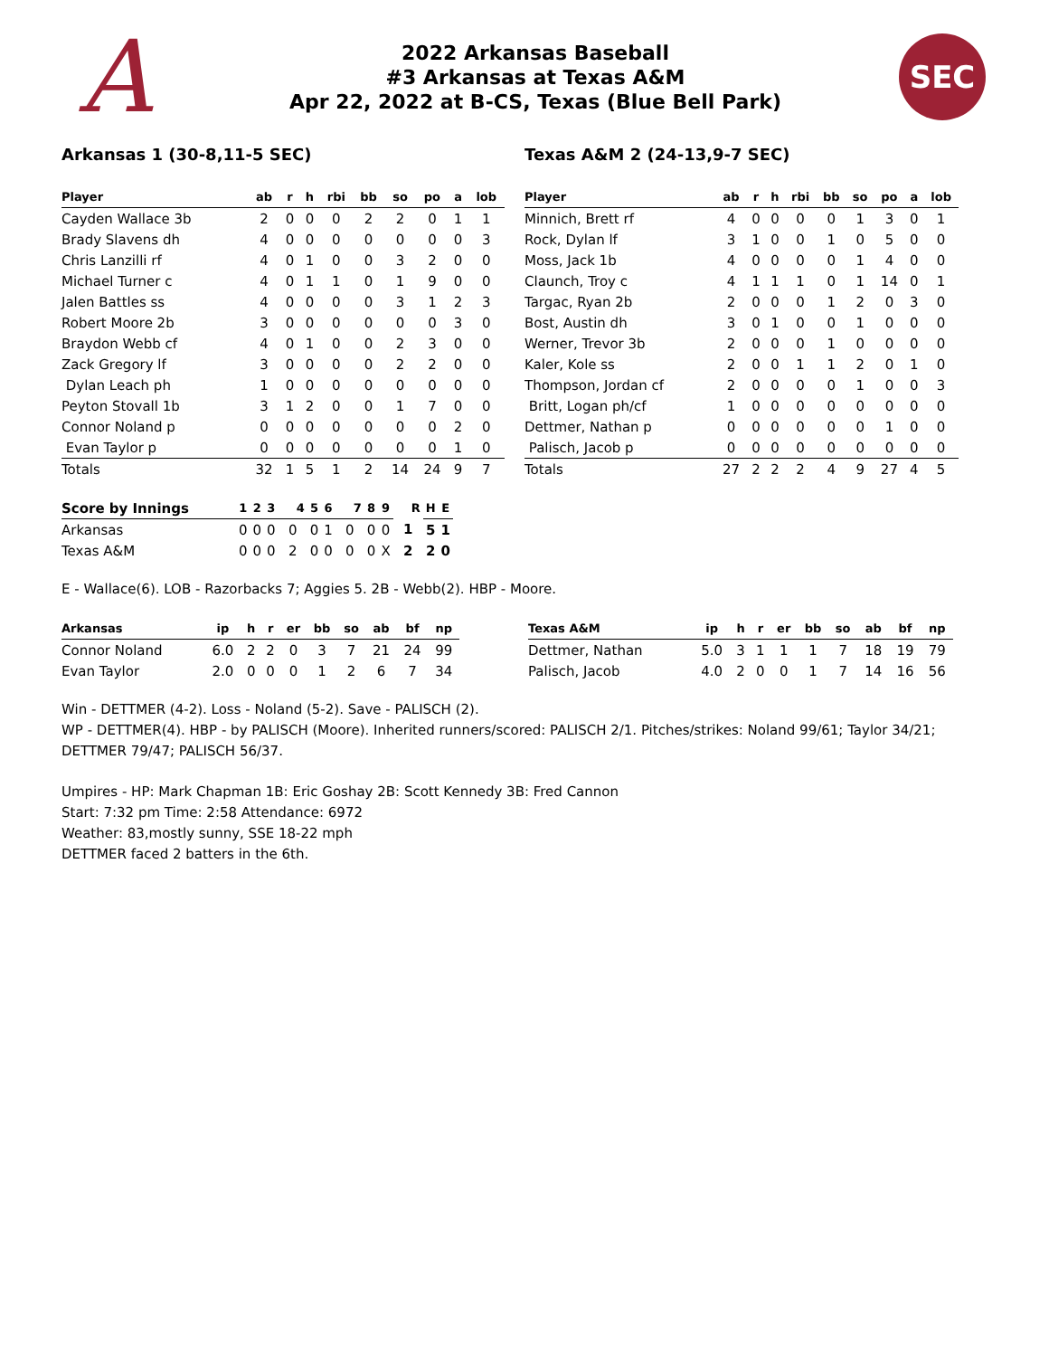A
2022 Arkansas Baseball
#3 Arkansas at Texas A&M
Apr 22, 2022 at B-CS, Texas (Blue Bell Park)
SEC
Arkansas 1 (30-8,11-5 SEC) Texas A&M 2 (24-13,9-7 SEC)
| Player | ab | r | h | rbi | bb | so | po | a | lob |
| --- | --- | --- | --- | --- | --- | --- | --- | --- | --- |
| Cayden Wallace 3b | 2 | 0 | 0 | 0 | 2 | 2 | 0 | 1 | 1 |
| Brady Slavens dh | 4 | 0 | 0 | 0 | 0 | 0 | 0 | 0 | 3 |
| Chris Lanzilli rf | 4 | 0 | 1 | 0 | 0 | 3 | 2 | 0 | 0 |
| Michael Turner c | 4 | 0 | 1 | 1 | 0 | 1 | 9 | 0 | 0 |
| Jalen Battles ss | 4 | 0 | 0 | 0 | 0 | 3 | 1 | 2 | 3 |
| Robert Moore 2b | 3 | 0 | 0 | 0 | 0 | 0 | 0 | 3 | 0 |
| Braydon Webb cf | 4 | 0 | 1 | 0 | 0 | 2 | 3 | 0 | 0 |
| Zack Gregory lf | 3 | 0 | 0 | 0 | 0 | 2 | 2 | 0 | 0 |
| Dylan Leach ph | 1 | 0 | 0 | 0 | 0 | 0 | 0 | 0 | 0 |
| Peyton Stovall 1b | 3 | 1 | 2 | 0 | 0 | 1 | 7 | 0 | 0 |
| Connor Noland p | 0 | 0 | 0 | 0 | 0 | 0 | 0 | 2 | 0 |
| Evan Taylor p | 0 | 0 | 0 | 0 | 0 | 0 | 0 | 1 | 0 |
| Totals | 32 | 1 | 5 | 1 | 2 | 14 | 24 | 9 | 7 |
| Player | ab | r | h | rbi | bb | so | po | a | lob |
| --- | --- | --- | --- | --- | --- | --- | --- | --- | --- |
| Minnich, Brett rf | 4 | 0 | 0 | 0 | 0 | 1 | 3 | 0 | 1 |
| Rock, Dylan lf | 3 | 1 | 0 | 0 | 1 | 0 | 5 | 0 | 0 |
| Moss, Jack 1b | 4 | 0 | 0 | 0 | 0 | 1 | 4 | 0 | 0 |
| Claunch, Troy c | 4 | 1 | 1 | 1 | 0 | 1 | 14 | 0 | 1 |
| Targac, Ryan 2b | 2 | 0 | 0 | 0 | 1 | 2 | 0 | 3 | 0 |
| Bost, Austin dh | 3 | 0 | 1 | 0 | 0 | 1 | 0 | 0 | 0 |
| Werner, Trevor 3b | 2 | 0 | 0 | 0 | 1 | 0 | 0 | 0 | 0 |
| Kaler, Kole ss | 2 | 0 | 0 | 1 | 1 | 2 | 0 | 1 | 0 |
| Thompson, Jordan cf | 2 | 0 | 0 | 0 | 0 | 1 | 0 | 0 | 3 |
| Britt, Logan ph/cf | 1 | 0 | 0 | 0 | 0 | 0 | 0 | 0 | 0 |
| Dettmer, Nathan p | 0 | 0 | 0 | 0 | 0 | 0 | 1 | 0 | 0 |
| Palisch, Jacob p | 0 | 0 | 0 | 0 | 0 | 0 | 0 | 0 | 0 |
| Totals | 27 | 2 | 2 | 2 | 4 | 9 | 27 | 4 | 5 |
| Score by Innings | 1 | 2 | 3 | 4 | 5 | 6 | 7 | 8 | 9 | R | H | E |
| --- | --- | --- | --- | --- | --- | --- | --- | --- | --- | --- | --- | --- |
| Arkansas | 0 | 0 | 0 | 0 | 0 | 1 | 0 | 0 | 0 | 1 | 5 | 1 |
| Texas A&M | 0 | 0 | 0 | 2 | 0 | 0 | 0 | 0 | X | 2 | 2 | 0 |
E - Wallace(6). LOB - Razorbacks 7; Aggies 5. 2B - Webb(2). HBP - Moore.
| Arkansas | ip | h | r | er | bb | so | ab | bf | np |
| --- | --- | --- | --- | --- | --- | --- | --- | --- | --- |
| Connor Noland | 6.0 | 2 | 2 | 0 | 3 | 7 | 21 | 24 | 99 |
| Evan Taylor | 2.0 | 0 | 0 | 0 | 1 | 2 | 6 | 7 | 34 |
| Texas A&M | ip | h | r | er | bb | so | ab | bf | np |
| --- | --- | --- | --- | --- | --- | --- | --- | --- | --- |
| Dettmer, Nathan | 5.0 | 3 | 1 | 1 | 1 | 7 | 18 | 19 | 79 |
| Palisch, Jacob | 4.0 | 2 | 0 | 0 | 1 | 7 | 14 | 16 | 56 |
Win - DETTMER (4-2). Loss - Noland (5-2). Save - PALISCH (2).
WP - DETTMER(4). HBP - by PALISCH (Moore). Inherited runners/scored: PALISCH 2/1. Pitches/strikes: Noland 99/61; Taylor 34/21; DETTMER 79/47; PALISCH 56/37.
Umpires - HP: Mark Chapman 1B: Eric Goshay 2B: Scott Kennedy 3B: Fred Cannon
Start: 7:32 pm Time: 2:58 Attendance: 6972
Weather: 83,mostly sunny, SSE 18-22 mph
DETTMER faced 2 batters in the 6th.